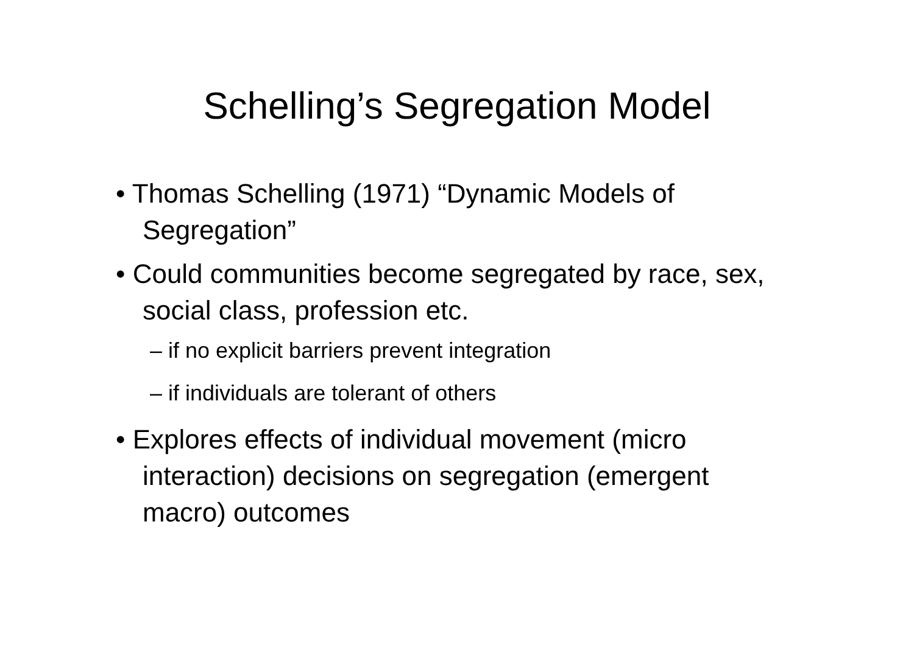Schelling’s Segregation Model
• Thomas Schelling (1971) “Dynamic Models of Segregation”
• Could communities become segregated by race, sex, social class, profession etc.
– if no explicit barriers prevent integration
– if individuals are tolerant of others
• Explores effects of individual movement (micro interaction) decisions on segregation (emergent macro) outcomes